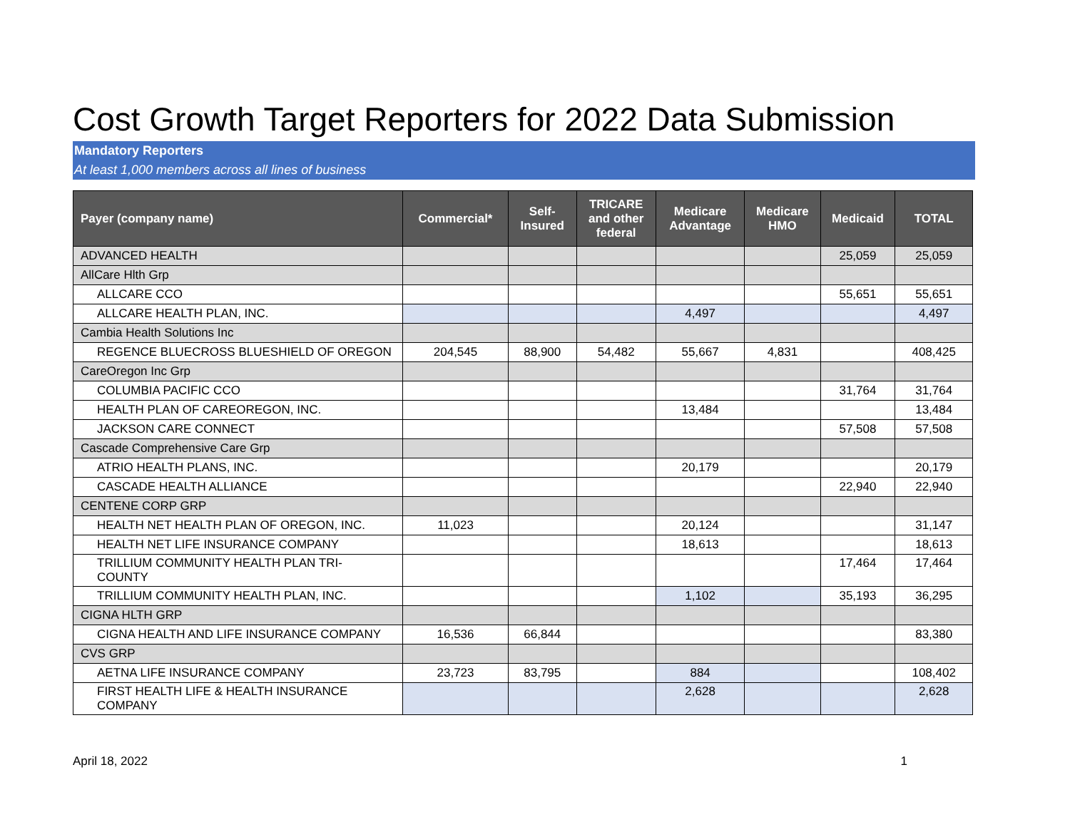Cost Growth Target Reporters for 2022 Data Submission
Mandatory Reporters
At least 1,000 members across all lines of business
| Payer (company name) | Commercial* | Self- Insured | TRICARE and other federal | Medicare Advantage | Medicare HMO | Medicaid | TOTAL |
| --- | --- | --- | --- | --- | --- | --- | --- |
| ADVANCED HEALTH | | | | | | 25,059 | 25,059 |
| AllCare Hlth Grp | | | | | | | |
| ALLCARE CCO | | | | | | 55,651 | 55,651 |
| ALLCARE HEALTH PLAN, INC. | | | | 4,497 | | | 4,497 |
| Cambia Health Solutions Inc | | | | | | | |
| REGENCE BLUECROSS BLUESHIELD OF OREGON | 204,545 | 88,900 | 54,482 | 55,667 | 4,831 | | 408,425 |
| CareOregon Inc Grp | | | | | | | |
| COLUMBIA PACIFIC CCO | | | | | | 31,764 | 31,764 |
| HEALTH PLAN OF CAREOREGON, INC. | | | | 13,484 | | | 13,484 |
| JACKSON CARE CONNECT | | | | | | 57,508 | 57,508 |
| Cascade Comprehensive Care Grp | | | | | | | |
| ATRIO HEALTH PLANS, INC. | | | | 20,179 | | | 20,179 |
| CASCADE HEALTH ALLIANCE | | | | | | 22,940 | 22,940 |
| CENTENE CORP GRP | | | | | | | |
| HEALTH NET HEALTH PLAN OF OREGON, INC. | 11,023 | | | 20,124 | | | 31,147 |
| HEALTH NET LIFE INSURANCE COMPANY | | | | 18,613 | | | 18,613 |
| TRILLIUM COMMUNITY HEALTH PLAN TRI- COUNTY | | | | | | 17,464 | 17,464 |
| TRILLIUM COMMUNITY HEALTH PLAN, INC. | | | | 1,102 | | 35,193 | 36,295 |
| CIGNA HLTH GRP | | | | | | | |
| CIGNA HEALTH AND LIFE INSURANCE COMPANY | 16,536 | 66,844 | | | | | 83,380 |
| CVS GRP | | | | | | | |
| AETNA LIFE INSURANCE COMPANY | 23,723 | 83,795 | | 884 | | | 108,402 |
| FIRST HEALTH LIFE & HEALTH INSURANCE COMPANY | | | | 2,628 | | | 2,628 |
April 18, 2022 1